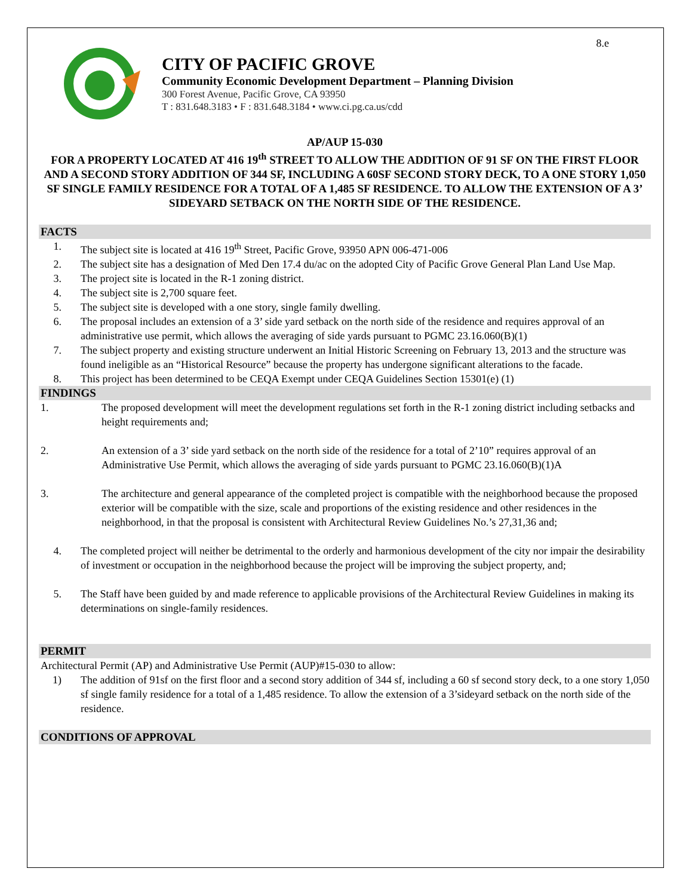8.e
CITY OF PACIFIC GROVE
Community Economic Development Department – Planning Division
300 Forest Avenue, Pacific Grove, CA 93950
T : 831.648.3183 • F : 831.648.3184 • www.ci.pg.ca.us/cdd
AP/AUP 15-030
FOR A PROPERTY LOCATED AT 416 19<sup>th</sup> STREET TO ALLOW THE ADDITION OF 91 SF ON THE FIRST FLOOR AND A SECOND STORY ADDITION OF 344 SF, INCLUDING A 60SF SECOND STORY DECK, TO A ONE STORY 1,050 SF SINGLE FAMILY RESIDENCE FOR A TOTAL OF A 1,485 SF RESIDENCE. TO ALLOW THE EXTENSION OF A 3’ SIDEYARD SETBACK ON THE NORTH SIDE OF THE RESIDENCE.
FACTS
1. The subject site is located at 416 19<sup>th</sup> Street, Pacific Grove, 93950 APN 006-471-006
2. The subject site has a designation of Med Den 17.4 du/ac on the adopted City of Pacific Grove General Plan Land Use Map.
3. The project site is located in the R-1 zoning district.
4. The subject site is 2,700 square feet.
5. The subject site is developed with a one story, single family dwelling.
6. The proposal includes an extension of a 3’ side yard setback on the north side of the residence and requires approval of an administrative use permit, which allows the averaging of side yards pursuant to PGMC 23.16.060(B)(1)
7. The subject property and existing structure underwent an Initial Historic Screening on February 13, 2013 and the structure was found ineligible as an “Historical Resource” because the property has undergone significant alterations to the facade.
8. This project has been determined to be CEQA Exempt under CEQA Guidelines Section 15301(e) (1)
FINDINGS
1. The proposed development will meet the development regulations set forth in the R-1 zoning district including setbacks and height requirements and;
2. An extension of a 3’ side yard setback on the north side of the residence for a total of 2’10” requires approval of an Administrative Use Permit, which allows the averaging of side yards pursuant to PGMC 23.16.060(B)(1)A
3. The architecture and general appearance of the completed project is compatible with the neighborhood because the proposed exterior will be compatible with the size, scale and proportions of the existing residence and other residences in the neighborhood, in that the proposal is consistent with Architectural Review Guidelines No.’s 27,31,36 and;
4. The completed project will neither be detrimental to the orderly and harmonious development of the city nor impair the desirability of investment or occupation in the neighborhood because the project will be improving the subject property, and;
5. The Staff have been guided by and made reference to applicable provisions of the Architectural Review Guidelines in making its determinations on single-family residences.
PERMIT
Architectural Permit (AP) and Administrative Use Permit (AUP)#15-030 to allow:
1) The addition of 91sf on the first floor and a second story addition of 344 sf, including a 60 sf second story deck, to a one story 1,050 sf single family residence for a total of a 1,485 residence. To allow the extension of a 3’sideyard setback on the north side of the residence.
CONDITIONS OF APPROVAL